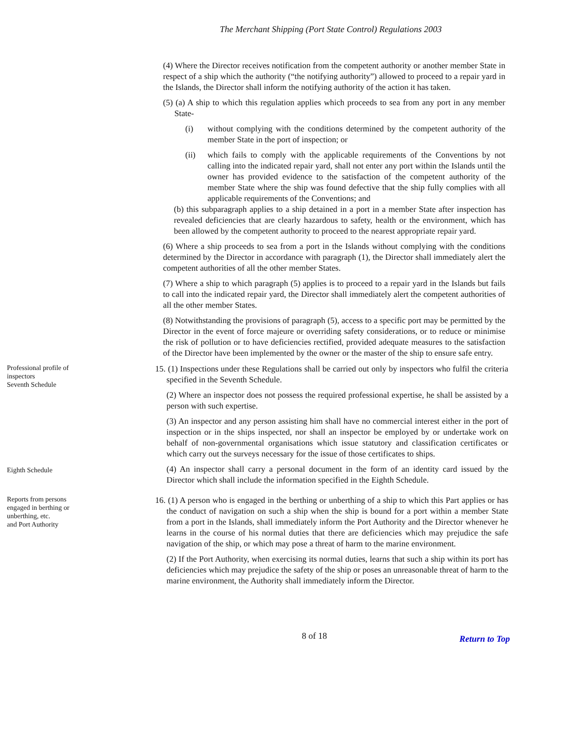The Merchant Shipping (Port State Control) Regulations 2003
(4) Where the Director receives notification from the competent authority or another member State in respect of a ship which the authority (“the notifying authority”) allowed to proceed to a repair yard in the Islands, the Director shall inform the notifying authority of the action it has taken.
(5) (a) A ship to which this regulation applies which proceeds to sea from any port in any member State-
(i) without complying with the conditions determined by the competent authority of the member State in the port of inspection; or
(ii) which fails to comply with the applicable requirements of the Conventions by not calling into the indicated repair yard, shall not enter any port within the Islands until the owner has provided evidence to the satisfaction of the competent authority of the member State where the ship was found defective that the ship fully complies with all applicable requirements of the Conventions; and
(b) this subparagraph applies to a ship detained in a port in a member State after inspection has revealed deficiencies that are clearly hazardous to safety, health or the environment, which has been allowed by the competent authority to proceed to the nearest appropriate repair yard.
(6) Where a ship proceeds to sea from a port in the Islands without complying with the conditions determined by the Director in accordance with paragraph (1), the Director shall immediately alert the competent authorities of all the other member States.
(7) Where a ship to which paragraph (5) applies is to proceed to a repair yard in the Islands but fails to call into the indicated repair yard, the Director shall immediately alert the competent authorities of all the other member States.
(8) Notwithstanding the provisions of paragraph (5), access to a specific port may be permitted by the Director in the event of force majeure or overriding safety considerations, or to reduce or minimise the risk of pollution or to have deficiencies rectified, provided adequate measures to the satisfaction of the Director have been implemented by the owner or the master of the ship to ensure safe entry.
Professional profile of inspectors
Seventh Schedule
15. (1) Inspections under these Regulations shall be carried out only by inspectors who fulfil the criteria specified in the Seventh Schedule.
(2) Where an inspector does not possess the required professional expertise, he shall be assisted by a person with such expertise.
(3) An inspector and any person assisting him shall have no commercial interest either in the port of inspection or in the ships inspected, nor shall an inspector be employed by or undertake work on behalf of non-governmental organisations which issue statutory and classification certificates or which carry out the surveys necessary for the issue of those certificates to ships.
Eighth Schedule
(4) An inspector shall carry a personal document in the form of an identity card issued by the Director which shall include the information specified in the Eighth Schedule.
Reports from persons engaged in berthing or unberthing, etc.
and Port Authority
16. (1) A person who is engaged in the berthing or unberthing of a ship to which this Part applies or has the conduct of navigation on such a ship when the ship is bound for a port within a member State from a port in the Islands, shall immediately inform the Port Authority and the Director whenever he learns in the course of his normal duties that there are deficiencies which may prejudice the safe navigation of the ship, or which may pose a threat of harm to the marine environment.
(2) If the Port Authority, when exercising its normal duties, learns that such a ship within its port has deficiencies which may prejudice the safety of the ship or poses an unreasonable threat of harm to the marine environment, the Authority shall immediately inform the Director.
8 of 18
Return to Top